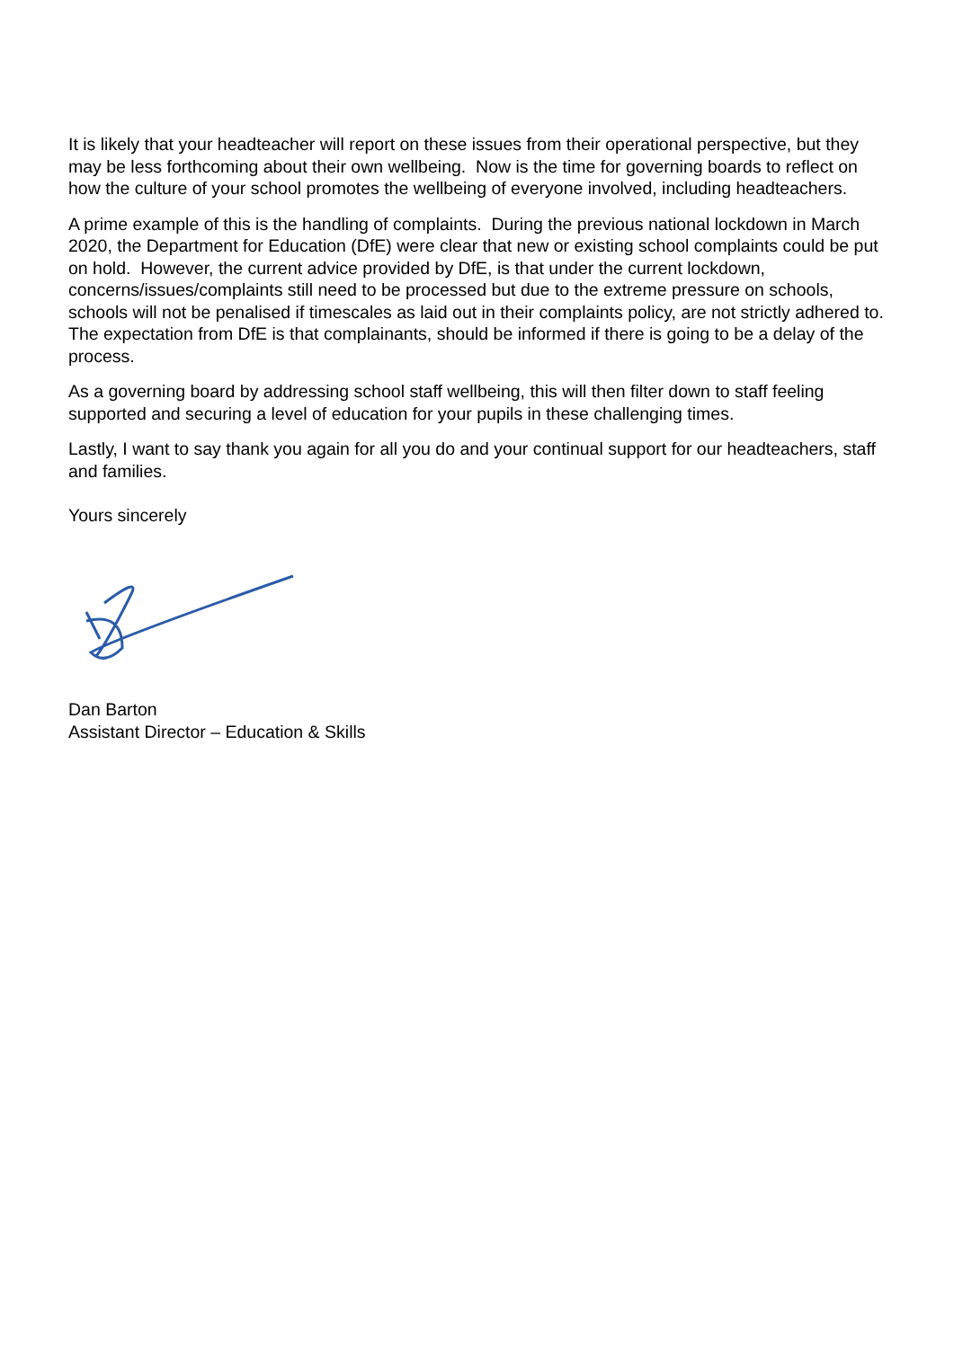It is likely that your headteacher will report on these issues from their operational perspective, but they may be less forthcoming about their own wellbeing. Now is the time for governing boards to reflect on how the culture of your school promotes the wellbeing of everyone involved, including headteachers.
A prime example of this is the handling of complaints. During the previous national lockdown in March 2020, the Department for Education (DfE) were clear that new or existing school complaints could be put on hold. However, the current advice provided by DfE, is that under the current lockdown, concerns/issues/complaints still need to be processed but due to the extreme pressure on schools, schools will not be penalised if timescales as laid out in their complaints policy, are not strictly adhered to. The expectation from DfE is that complainants, should be informed if there is going to be a delay of the process.
As a governing board by addressing school staff wellbeing, this will then filter down to staff feeling supported and securing a level of education for your pupils in these challenging times.
Lastly, I want to say thank you again for all you do and your continual support for our headteachers, staff and families.
Yours sincerely
Dan Barton
Assistant Director – Education & Skills